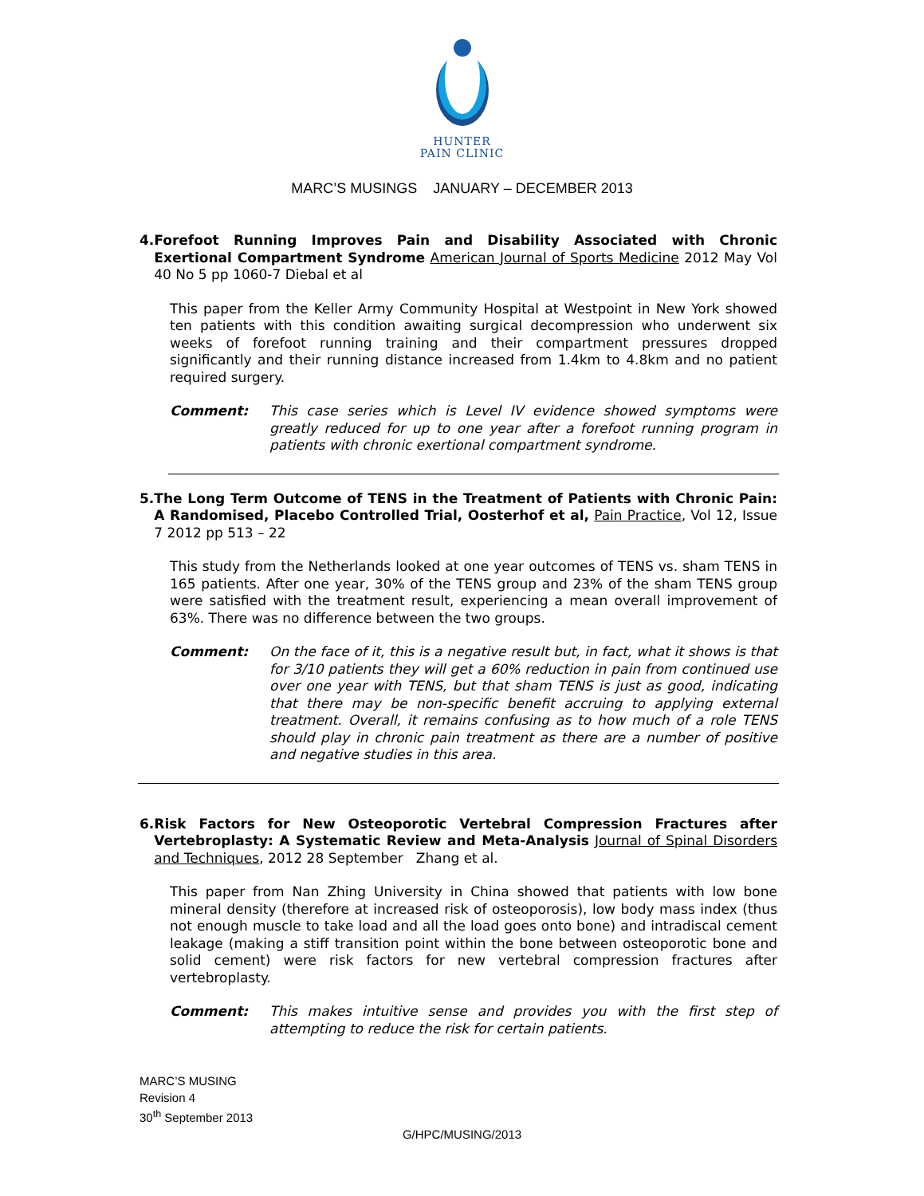HUNTER
PAIN CLINIC
MARC’S MUSINGS JANUARY – DECEMBER 2013
4. Forefoot Running Improves Pain and Disability Associated with Chronic Exertional Compartment Syndrome American Journal of Sports Medicine 2012 May Vol 40 No 5 pp 1060-7 Diebal et al
This paper from the Keller Army Community Hospital at Westpoint in New York showed ten patients with this condition awaiting surgical decompression who underwent six weeks of forefoot running training and their compartment pressures dropped significantly and their running distance increased from 1.4km to 4.8km and no patient required surgery.
Comment: This case series which is Level IV evidence showed symptoms were greatly reduced for up to one year after a forefoot running program in patients with chronic exertional compartment syndrome.
5. The Long Term Outcome of TENS in the Treatment of Patients with Chronic Pain: A Randomised, Placebo Controlled Trial, Oosterhof et al, Pain Practice, Vol 12, Issue 7 2012 pp 513 – 22
This study from the Netherlands looked at one year outcomes of TENS vs. sham TENS in 165 patients. After one year, 30% of the TENS group and 23% of the sham TENS group were satisfied with the treatment result, experiencing a mean overall improvement of 63%. There was no difference between the two groups.
Comment: On the face of it, this is a negative result but, in fact, what it shows is that for 3/10 patients they will get a 60% reduction in pain from continued use over one year with TENS, but that sham TENS is just as good, indicating that there may be non-specific benefit accruing to applying external treatment. Overall, it remains confusing as to how much of a role TENS should play in chronic pain treatment as there are a number of positive and negative studies in this area.
6. Risk Factors for New Osteoporotic Vertebral Compression Fractures after Vertebroplasty: A Systematic Review and Meta-Analysis Journal of Spinal Disorders and Techniques, 2012 28 September Zhang et al.
This paper from Nan Zhing University in China showed that patients with low bone mineral density (therefore at increased risk of osteoporosis), low body mass index (thus not enough muscle to take load and all the load goes onto bone) and intradiscal cement leakage (making a stiff transition point within the bone between osteoporotic bone and solid cement) were risk factors for new vertebral compression fractures after vertebroplasty.
Comment: This makes intuitive sense and provides you with the first step of attempting to reduce the risk for certain patients.
MARC’S MUSING
Revision 4
30<sup>th</sup> September 2013
G/HPC/MUSING/2013